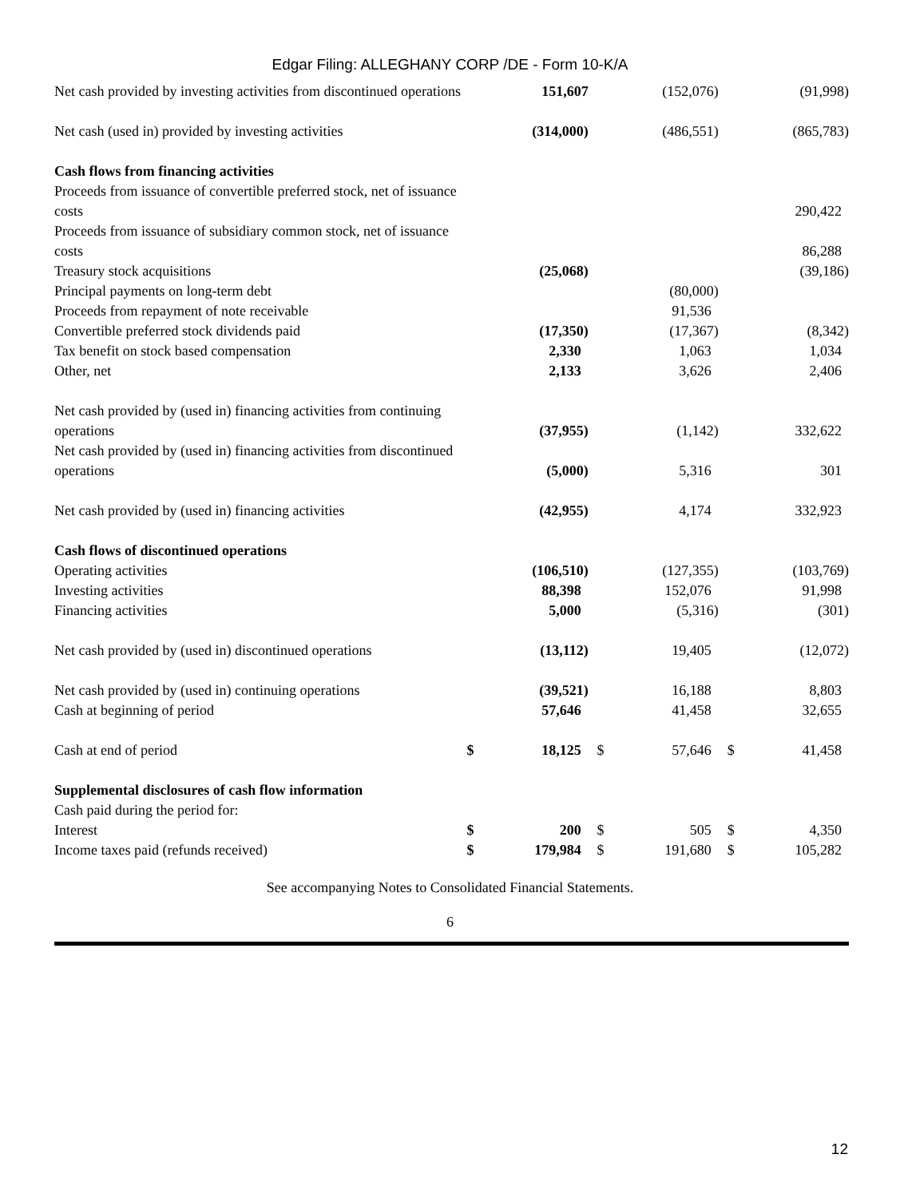Edgar Filing: ALLEGHANY CORP /DE - Form 10-K/A
| Net cash provided by investing activities from discontinued operations | | 151,607 | | | (152,076) | | | (91,998) |
| Net cash (used in) provided by investing activities | | (314,000) | | | (486,551) | | | (865,783) |
| Cash flows from financing activities | | | | | | | | |
| Proceeds from issuance of convertible preferred stock, net of issuance costs | | | | | | | | 290,422 |
| Proceeds from issuance of subsidiary common stock, net of issuance costs | | | | | | | | 86,288 |
| Treasury stock acquisitions | | (25,068) | | | | | | (39,186) |
| Principal payments on long-term debt | | | | | (80,000) | | | |
| Proceeds from repayment of note receivable | | | | | 91,536 | | | |
| Convertible preferred stock dividends paid | | (17,350) | | | (17,367) | | | (8,342) |
| Tax benefit on stock based compensation | | 2,330 | | | 1,063 | | | 1,034 |
| Other, net | | 2,133 | | | 3,626 | | | 2,406 |
| Net cash provided by (used in) financing activities from continuing operations | | (37,955) | | | (1,142) | | | 332,622 |
| Net cash provided by (used in) financing activities from discontinued operations | | (5,000) | | | 5,316 | | | 301 |
| Net cash provided by (used in) financing activities | | (42,955) | | | 4,174 | | | 332,923 |
| Cash flows of discontinued operations | | | | | | | | |
| Operating activities | | (106,510) | | | (127,355) | | | (103,769) |
| Investing activities | | 88,398 | | | 152,076 | | | 91,998 |
| Financing activities | | 5,000 | | | (5,316) | | | (301) |
| Net cash provided by (used in) discontinued operations | | (13,112) | | | 19,405 | | | (12,072) |
| Net cash provided by (used in) continuing operations | | (39,521) | | | 16,188 | | | 8,803 |
| Cash at beginning of period | | 57,646 | | | 41,458 | | | 32,655 |
| Cash at end of period | $ | 18,125 | | $ | 57,646 | | $ | 41,458 |
| Supplemental disclosures of cash flow information | | | | | | | | |
| Cash paid during the period for: | | | | | | | | |
| Interest | $ | 200 | | $ | 505 | | $ | 4,350 |
| Income taxes paid (refunds received) | $ | 179,984 | | $ | 191,680 | | $ | 105,282 |
See accompanying Notes to Consolidated Financial Statements.
6
12